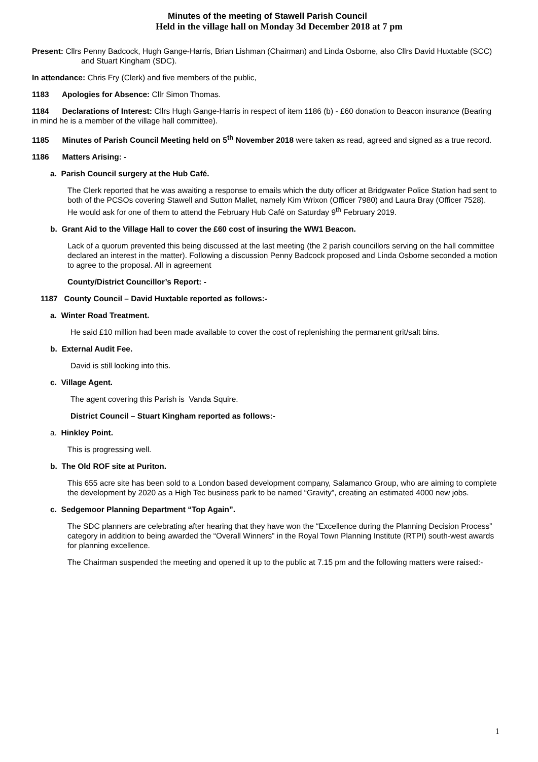Minutes of the meeting of Stawell Parish Council
Held in the village hall on Monday 3d December 2018 at 7 pm
Present: Cllrs Penny Badcock, Hugh Gange-Harris, Brian Lishman (Chairman) and Linda Osborne, also Cllrs David Huxtable (SCC) and Stuart Kingham (SDC).
In attendance: Chris Fry (Clerk) and five members of the public,
1183 Apologies for Absence: Cllr Simon Thomas.
1184 Declarations of Interest: Cllrs Hugh Gange-Harris in respect of item 1186 (b) - £60 donation to Beacon insurance (Bearing in mind he is a member of the village hall committee).
1185 Minutes of Parish Council Meeting held on 5<sup>th</sup> November 2018 were taken as read, agreed and signed as a true record.
1186 Matters Arising: -
a. Parish Council surgery at the Hub Café.
The Clerk reported that he was awaiting a response to emails which the duty officer at Bridgwater Police Station had sent to both of the PCSOs covering Stawell and Sutton Mallet, namely Kim Wrixon (Officer 7980) and Laura Bray (Officer 7528). He would ask for one of them to attend the February Hub Café on Saturday 9<sup>th</sup> February 2019.
b. Grant Aid to the Village Hall to cover the £60 cost of insuring the WW1 Beacon.
Lack of a quorum prevented this being discussed at the last meeting (the 2 parish councillors serving on the hall committee declared an interest in the matter). Following a discussion Penny Badcock proposed and Linda Osborne seconded a motion to agree to the proposal. All in agreement
County/District Councillor’s Report: -
1187 County Council – David Huxtable reported as follows:-
a. Winter Road Treatment.
He said £10 million had been made available to cover the cost of replenishing the permanent grit/salt bins.
b. External Audit Fee.
David is still looking into this.
c. Village Agent.
The agent covering this Parish is Vanda Squire.
District Council – Stuart Kingham reported as follows:-
a. Hinkley Point.
This is progressing well.
b. The Old ROF site at Puriton.
This 655 acre site has been sold to a London based development company, Salamanco Group, who are aiming to complete the development by 2020 as a High Tec business park to be named “Gravity”, creating an estimated 4000 new jobs.
c. Sedgemoor Planning Department “Top Again”.
The SDC planners are celebrating after hearing that they have won the “Excellence during the Planning Decision Process” category in addition to being awarded the “Overall Winners” in the Royal Town Planning Institute (RTPI) south-west awards for planning excellence.
The Chairman suspended the meeting and opened it up to the public at 7.15 pm and the following matters were raised:-
1